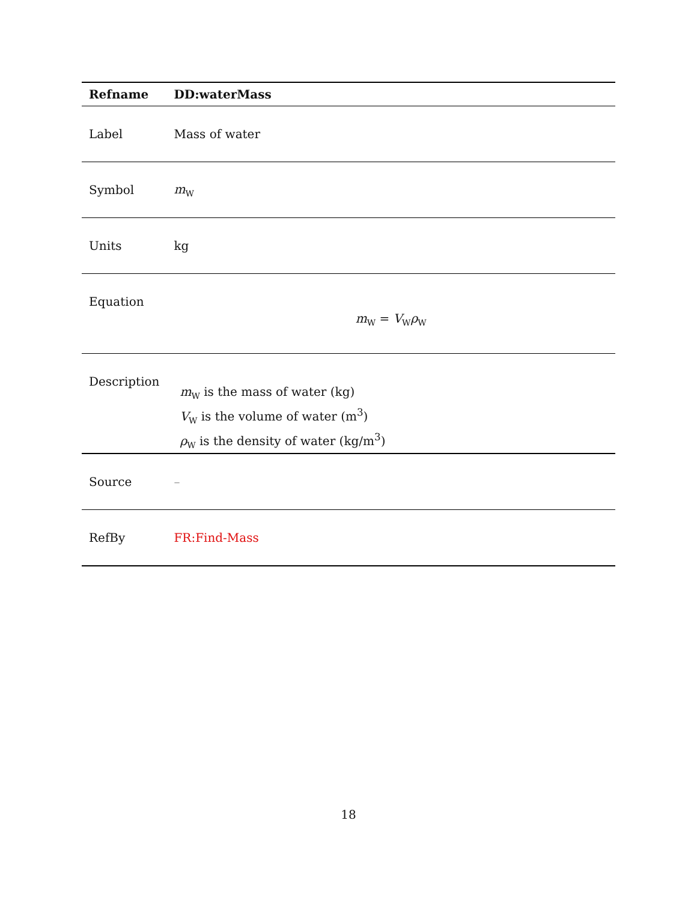| Refname | DD:waterMass |
| --- | --- |
| Label | Mass of water |
| Symbol | m<sub>W</sub> |
| Units | kg |
| Equation | m<sub>W</sub> = V<sub>W</sub> ρ<sub>W</sub> |
| Description | m<sub>W</sub> is the mass of water (kg) V<sub>W</sub> is the volume of water (m<sup>3</sup>) ρ<sub>W</sub> is the density of water (kg/m<sup>3</sup>) |
| Source | – |
| RefBy | FR:Find-Mass |
18